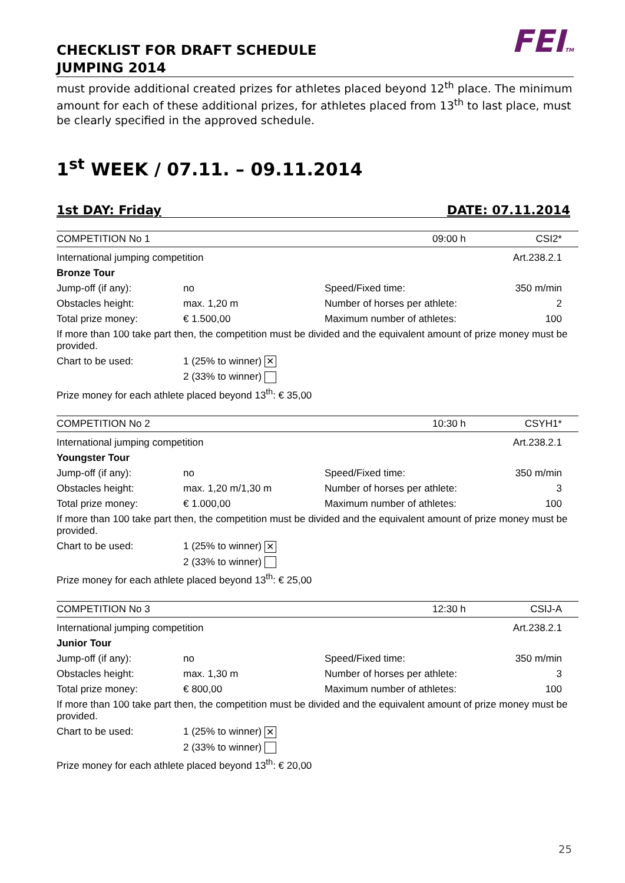CHECKLIST FOR DRAFT SCHEDULE
JUMPING 2014
FEITM
must provide additional created prizes for athletes placed beyond 12<sup>th</sup> place. The minimum amount for each of these additional prizes, for athletes placed from 13<sup>th</sup> to last place, must be clearly specified in the approved schedule.
1<sup>st</sup> WEEK / 07.11. – 09.11.2014
1st DAY: Friday DATE: 07.11.2014
| COMPETITION No 1 | | 09:00 h | CSI2* |
| International jumping competition | | | Art.238.2.1 |
| Bronze Tour | | | |
| Jump-off (if any): | no | Speed/Fixed time: | 350 m/min |
| Obstacles height: | max. 1,20 m | Number of horses per athlete: | 2 |
| Total prize money: | € 1.500,00 | Maximum number of athletes: | 100 |
| If more than 100 take part then, the competition must be divided and the equivalent amount of prize money must be provided. | | | |
| Chart to be used: | 1 (25% to winner) ✕ | | |
| | 2 (33% to winner) | | |
| Prize money for each athlete placed beyond 13<sup>th</sup>: € 35,00 | | | |
| COMPETITION No 2 | | 10:30 h | CSYH1* |
| International jumping competition | | | Art.238.2.1 |
| Youngster Tour | | | |
| Jump-off (if any): | no | Speed/Fixed time: | 350 m/min |
| Obstacles height: | max. 1,20 m/1,30 m | Number of horses per athlete: | 3 |
| Total prize money: | € 1.000,00 | Maximum number of athletes: | 100 |
| If more than 100 take part then, the competition must be divided and the equivalent amount of prize money must be provided. | | | |
| Chart to be used: | 1 (25% to winner) ✕ | | |
| | 2 (33% to winner) | | |
| Prize money for each athlete placed beyond 13<sup>th</sup>: € 25,00 | | | |
| COMPETITION No 3 | | 12:30 h | CSIJ-A |
| International jumping competition | | | Art.238.2.1 |
| Junior Tour | | | |
| Jump-off (if any): | no | Speed/Fixed time: | 350 m/min |
| Obstacles height: | max. 1,30 m | Number of horses per athlete: | 3 |
| Total prize money: | € 800,00 | Maximum number of athletes: | 100 |
| If more than 100 take part then, the competition must be divided and the equivalent amount of prize money must be provided. | | | |
| Chart to be used: | 1 (25% to winner) ✕ | | |
| | 2 (33% to winner) | | |
| Prize money for each athlete placed beyond 13<sup>th</sup>: € 20,00 | | | |
25